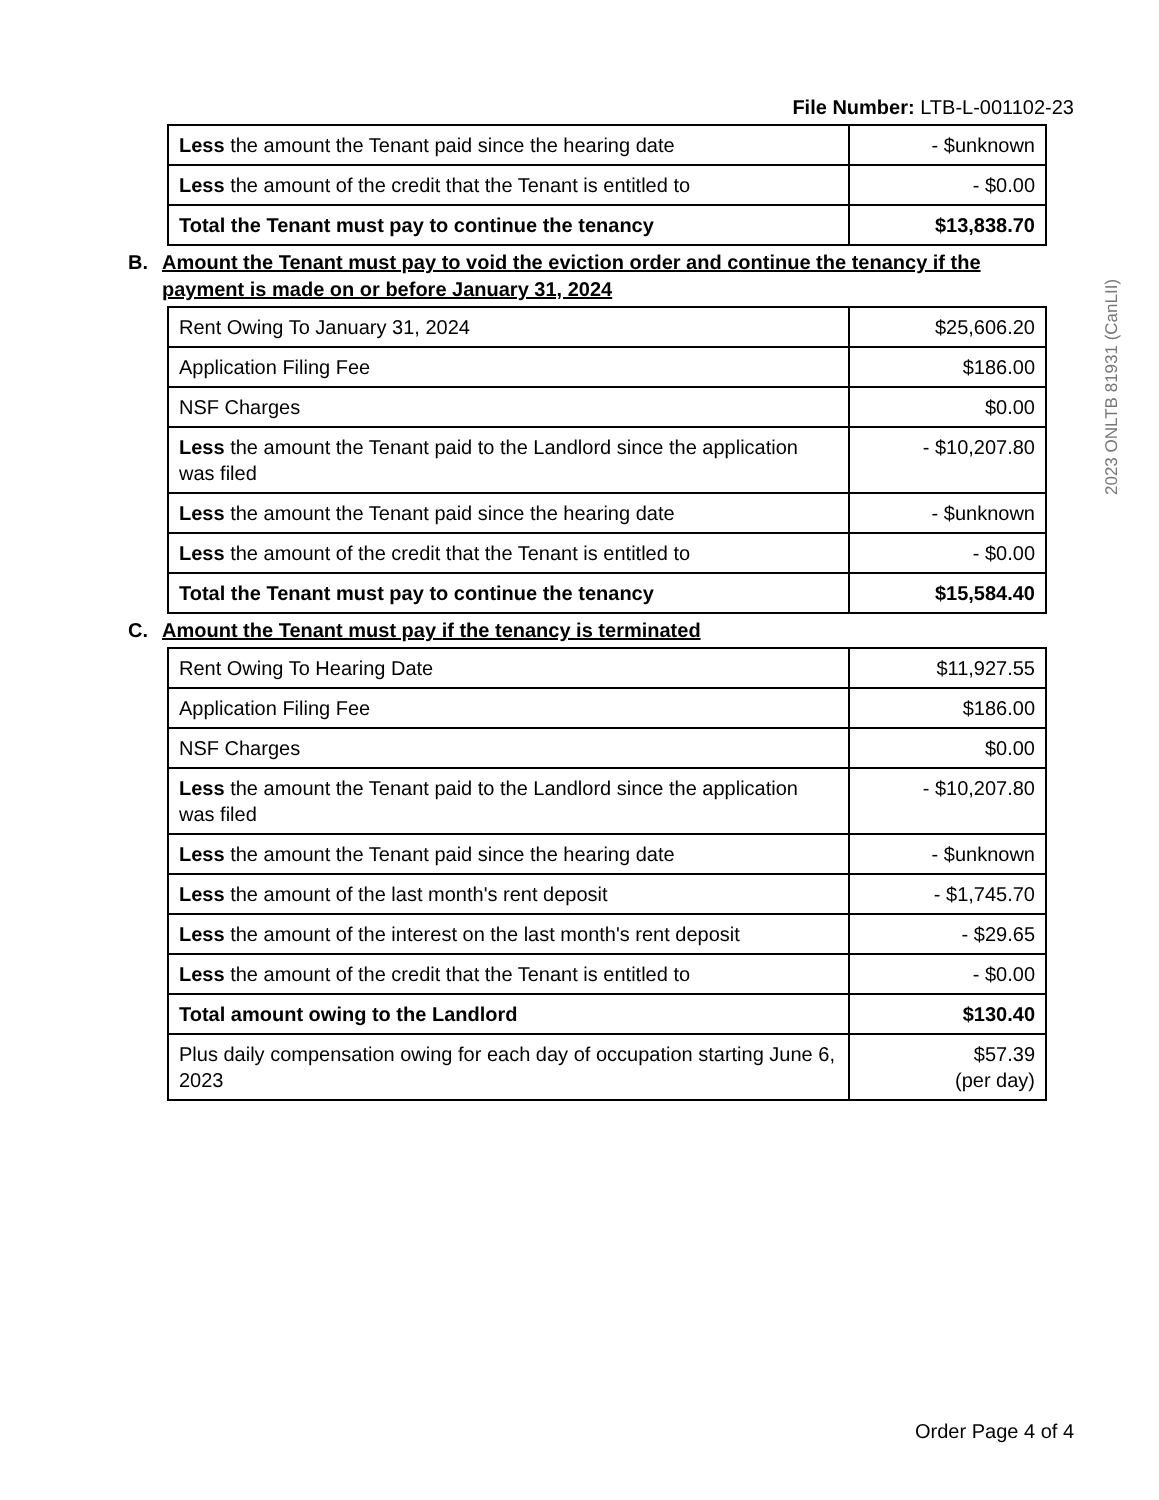File Number: LTB-L-001102-23
| Less the amount the Tenant paid since the hearing date | - $unknown |
| Less the amount of the credit that the Tenant is entitled to | - $0.00 |
| Total the Tenant must pay to continue the tenancy | $13,838.70 |
B. Amount the Tenant must pay to void the eviction order and continue the tenancy if the payment is made on or before January 31, 2024
| Rent Owing To January 31, 2024 | $25,606.20 |
| Application Filing Fee | $186.00 |
| NSF Charges | $0.00 |
| Less the amount the Tenant paid to the Landlord since the application was filed | - $10,207.80 |
| Less the amount the Tenant paid since the hearing date | - $unknown |
| Less the amount of the credit that the Tenant is entitled to | - $0.00 |
| Total the Tenant must pay to continue the tenancy | $15,584.40 |
C. Amount the Tenant must pay if the tenancy is terminated
| Rent Owing To Hearing Date | $11,927.55 |
| Application Filing Fee | $186.00 |
| NSF Charges | $0.00 |
| Less the amount the Tenant paid to the Landlord since the application was filed | - $10,207.80 |
| Less the amount the Tenant paid since the hearing date | - $unknown |
| Less the amount of the last month's rent deposit | - $1,745.70 |
| Less the amount of the interest on the last month's rent deposit | - $29.65 |
| Less the amount of the credit that the Tenant is entitled to | - $0.00 |
| Total amount owing to the Landlord | $130.40 |
| Plus daily compensation owing for each day of occupation starting June 6, 2023 | $57.39 (per day) |
2023 ONLTB 81931 (CanLII)
Order Page 4 of 4